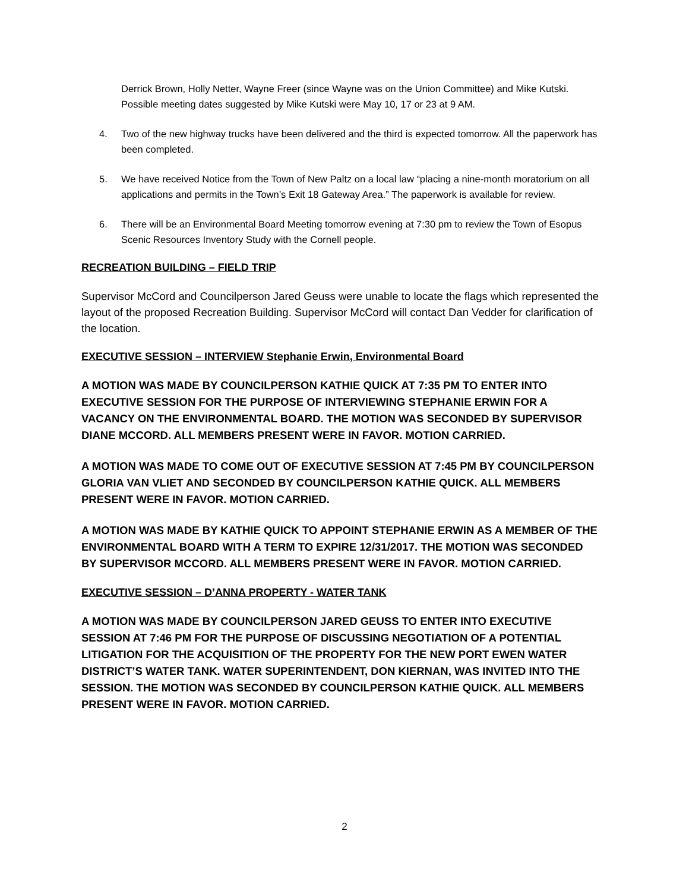Derrick Brown, Holly Netter, Wayne Freer (since Wayne was on the Union Committee) and Mike Kutski. Possible meeting dates suggested by Mike Kutski were May 10, 17 or 23 at 9 AM.
4. Two of the new highway trucks have been delivered and the third is expected tomorrow. All the paperwork has been completed.
5. We have received Notice from the Town of New Paltz on a local law “placing a nine-month moratorium on all applications and permits in the Town’s Exit 18 Gateway Area.” The paperwork is available for review.
6. There will be an Environmental Board Meeting tomorrow evening at 7:30 pm to review the Town of Esopus Scenic Resources Inventory Study with the Cornell people.
RECREATION BUILDING – FIELD TRIP
Supervisor McCord and Councilperson Jared Geuss were unable to locate the flags which represented the layout of the proposed Recreation Building. Supervisor McCord will contact Dan Vedder for clarification of the location.
EXECUTIVE SESSION – INTERVIEW Stephanie Erwin, Environmental Board
A MOTION WAS MADE BY COUNCILPERSON KATHIE QUICK AT 7:35 PM TO ENTER INTO EXECUTIVE SESSION FOR THE PURPOSE OF INTERVIEWING STEPHANIE ERWIN FOR A VACANCY ON THE ENVIRONMENTAL BOARD. THE MOTION WAS SECONDED BY SUPERVISOR DIANE MCCORD. ALL MEMBERS PRESENT WERE IN FAVOR. MOTION CARRIED.
A MOTION WAS MADE TO COME OUT OF EXECUTIVE SESSION AT 7:45 PM BY COUNCILPERSON GLORIA VAN VLIET AND SECONDED BY COUNCILPERSON KATHIE QUICK. ALL MEMBERS PRESENT WERE IN FAVOR. MOTION CARRIED.
A MOTION WAS MADE BY KATHIE QUICK TO APPOINT STEPHANIE ERWIN AS A MEMBER OF THE ENVIRONMENTAL BOARD WITH A TERM TO EXPIRE 12/31/2017. THE MOTION WAS SECONDED BY SUPERVISOR MCCORD. ALL MEMBERS PRESENT WERE IN FAVOR. MOTION CARRIED.
EXECUTIVE SESSION – D’ANNA PROPERTY - WATER TANK
A MOTION WAS MADE BY COUNCILPERSON JARED GEUSS TO ENTER INTO EXECUTIVE SESSION AT 7:46 PM FOR THE PURPOSE OF DISCUSSING NEGOTIATION OF A POTENTIAL LITIGATION FOR THE ACQUISITION OF THE PROPERTY FOR THE NEW PORT EWEN WATER DISTRICT’S WATER TANK. WATER SUPERINTENDENT, DON KIERNAN, WAS INVITED INTO THE SESSION. THE MOTION WAS SECONDED BY COUNCILPERSON KATHIE QUICK. ALL MEMBERS PRESENT WERE IN FAVOR. MOTION CARRIED.
2